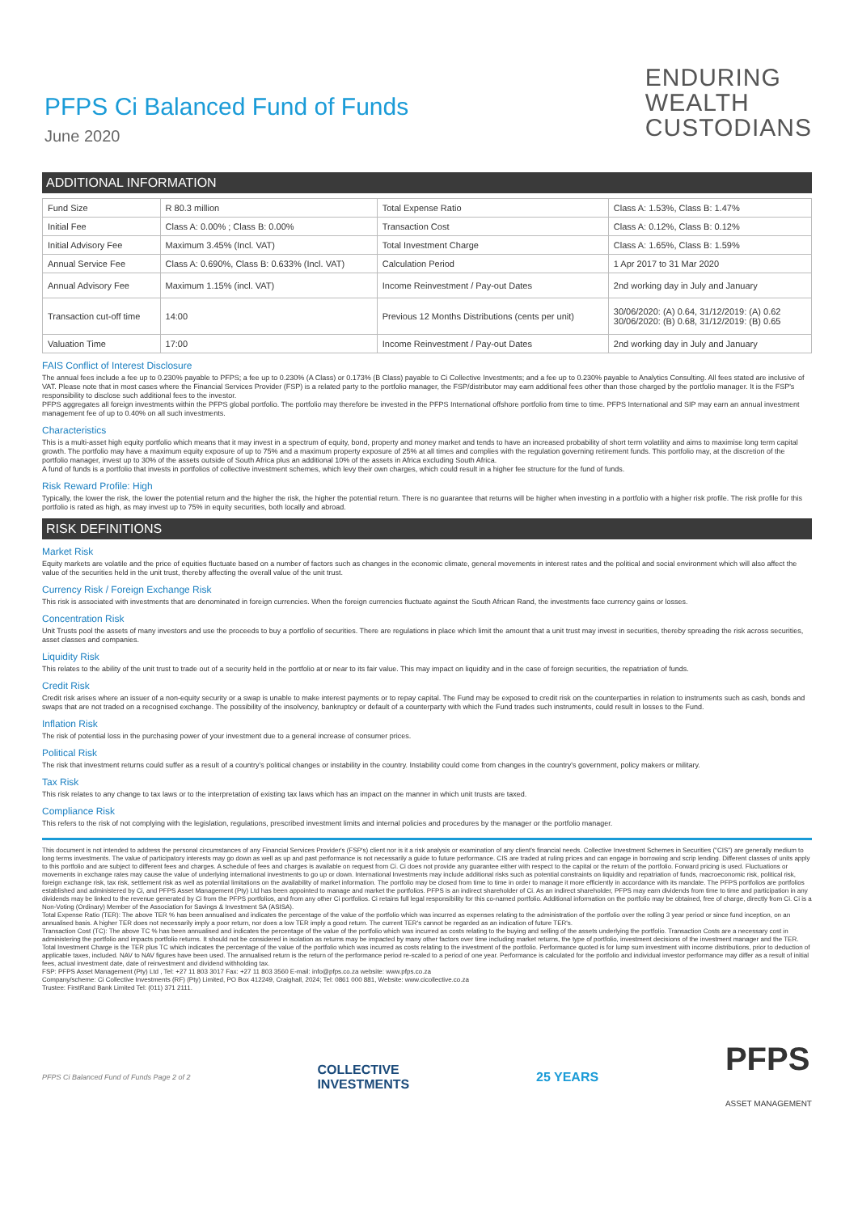PFPS Ci Balanced Fund of Funds
June 2020
ENDURING
WEALTH
CUSTODIANS
ADDITIONAL INFORMATION
| Fund Size | R 80.3 million | Total Expense Ratio | Class A: 1.53%, Class B: 1.47% |
| Initial Fee | Class A: 0.00% ; Class B: 0.00% | Transaction Cost | Class A: 0.12%, Class B: 0.12% |
| Initial Advisory Fee | Maximum 3.45% (Incl. VAT) | Total Investment Charge | Class A: 1.65%, Class B: 1.59% |
| Annual Service Fee | Class A: 0.690%, Class B: 0.633% (Incl. VAT) | Calculation Period | 1 Apr 2017 to 31 Mar 2020 |
| Annual Advisory Fee | Maximum 1.15% (incl. VAT) | Income Reinvestment / Pay-out Dates | 2nd working day in July and January |
| Transaction cut-off time | 14:00 | Previous 12 Months Distributions (cents per unit) | 30/06/2020: (A) 0.64, 31/12/2019: (A) 0.62 30/06/2020: (B) 0.68, 31/12/2019: (B) 0.65 |
| Valuation Time | 17:00 | Income Reinvestment / Pay-out Dates | 2nd working day in July and January |
FAIS Conflict of Interest Disclosure
The annual fees include a fee up to 0.230% payable to PFPS; a fee up to 0.230% (A Class) or 0.173% (B Class) payable to Ci Collective Investments; and a fee up to 0.230% payable to Analytics Consulting. All fees stated are inclusive of VAT. Please note that in most cases where the Financial Services Provider (FSP) is a related party to the portfolio manager, the FSP/distributor may earn additional fees other than those charged by the portfolio manager. It is the FSP's responsibility to disclose such additional fees to the investor.
PFPS aggregates all foreign investments within the PFPS global portfolio. The portfolio may therefore be invested in the PFPS International offshore portfolio from time to time. PFPS International and SIP may earn an annual investment management fee of up to 0.40% on all such investments.
Characteristics
This is a multi-asset high equity portfolio which means that it may invest in a spectrum of equity, bond, property and money market and tends to have an increased probability of short term volatility and aims to maximise long term capital growth. The portfolio may have a maximum equity exposure of up to 75% and a maximum property exposure of 25% at all times and complies with the regulation governing retirement funds. This portfolio may, at the discretion of the portfolio manager, invest up to 30% of the assets outside of South Africa plus an additional 10% of the assets in Africa excluding South Africa.
A fund of funds is a portfolio that invests in portfolios of collective investment schemes, which levy their own charges, which could result in a higher fee structure for the fund of funds.
Risk Reward Profile: High
Typically, the lower the risk, the lower the potential return and the higher the risk, the higher the potential return. There is no guarantee that returns will be higher when investing in a portfolio with a higher risk profile. The risk profile for this portfolio is rated as high, as may invest up to 75% in equity securities, both locally and abroad.
RISK DEFINITIONS
Market Risk
Equity markets are volatile and the price of equities fluctuate based on a number of factors such as changes in the economic climate, general movements in interest rates and the political and social environment which will also affect the value of the securities held in the unit trust, thereby affecting the overall value of the unit trust.
Currency Risk / Foreign Exchange Risk
This risk is associated with investments that are denominated in foreign currencies. When the foreign currencies fluctuate against the South African Rand, the investments face currency gains or losses.
Concentration Risk
Unit Trusts pool the assets of many investors and use the proceeds to buy a portfolio of securities. There are regulations in place which limit the amount that a unit trust may invest in securities, thereby spreading the risk across securities, asset classes and companies.
Liquidity Risk
This relates to the ability of the unit trust to trade out of a security held in the portfolio at or near to its fair value. This may impact on liquidity and in the case of foreign securities, the repatriation of funds.
Credit Risk
Credit risk arises where an issuer of a non-equity security or a swap is unable to make interest payments or to repay capital. The Fund may be exposed to credit risk on the counterparties in relation to instruments such as cash, bonds and swaps that are not traded on a recognised exchange. The possibility of the insolvency, bankruptcy or default of a counterparty with which the Fund trades such instruments, could result in losses to the Fund.
Inflation Risk
The risk of potential loss in the purchasing power of your investment due to a general increase of consumer prices.
Political Risk
The risk that investment returns could suffer as a result of a country's political changes or instability in the country. Instability could come from changes in the country's government, policy makers or military.
Tax Risk
This risk relates to any change to tax laws or to the interpretation of existing tax laws which has an impact on the manner in which unit trusts are taxed.
Compliance Risk
This refers to the risk of not complying with the legislation, regulations, prescribed investment limits and internal policies and procedures by the manager or the portfolio manager.
This document is not intended to address the personal circumstances of any Financial Services Provider's (FSP's) client nor is it a risk analysis or examination of any client's financial needs. Collective Investment Schemes in Securities ("CIS") are generally medium to long terms investments. The value of participatory interests may go down as well as up and past performance is not necessarily a guide to future performance. CIS are traded at ruling prices and can engage in borrowing and scrip lending. Different classes of units apply to this portfolio and are subject to different fees and charges. A schedule of fees and charges is available on request from Ci. Ci does not provide any guarantee either with respect to the capital or the return of the portfolio. Forward pricing is used. Fluctuations or movements in exchange rates may cause the value of underlying international investments to go up or down. International Investments may include additional risks such as potential constraints on liquidity and repatriation of funds, macroeconomic risk, political risk, foreign exchange risk, tax risk, settlement risk as well as potential limitations on the availability of market information. The portfolio may be closed from time to time in order to manage it more efficiently in accordance with its mandate. The PFPS portfolios are portfolios established and administered by Ci, and PFPS Asset Management (Pty) Ltd has been appointed to manage and market the portfolios. PFPS is an indirect shareholder of Ci. As an indirect shareholder, PFPS may earn dividends from time to time and participation in any dividends may be linked to the revenue generated by Ci from the PFPS portfolios, and from any other Ci portfolios. Ci retains full legal responsibility for this co-named portfolio. Additional information on the portfolio may be obtained, free of charge, directly from Ci. Ci is a Non-Voting (Ordinary) Member of the Association for Savings & Investment SA (ASISA).
Total Expense Ratio (TER): The above TER % has been annualised and indicates the percentage of the value of the portfolio which was incurred as expenses relating to the administration of the portfolio over the rolling 3 year period or since fund inception, on an annualised basis. A higher TER does not necessarily imply a poor return, nor does a low TER imply a good return. The current TER's cannot be regarded as an indication of future TER's.
Transaction Cost (TC): The above TC % has been annualised and indicates the percentage of the value of the portfolio which was incurred as costs relating to the buying and selling of the assets underlying the portfolio. Transaction Costs are a necessary cost in administering the portfolio and impacts portfolio returns. It should not be considered in isolation as returns may be impacted by many other factors over time including market returns, the type of portfolio, investment decisions of the investment manager and the TER.
Total Investment Charge is the TER plus TC which indicates the percentage of the value of the portfolio which was incurred as costs relating to the investment of the portfolio. Performance quoted is for lump sum investment with income distributions, prior to deduction of applicable taxes, included. NAV to NAV figures have been used. The annualised return is the return of the performance period re-scaled to a period of one year. Performance is calculated for the portfolio and individual investor performance may differ as a result of initial fees, actual investment date, date of reinvestment and dividend withholding tax.
FSP: PFPS Asset Management (Pty) Ltd , Tel: +27 11 803 3017 Fax: +27 11 803 3560 E-mail: info@pfps.co.za website: www.pfps.co.za
Company/scheme: Ci Collective Investments (RF) (Pty) Limited, PO Box 412249, Craighall, 2024; Tel: 0861 000 881, Website: www.cicollective.co.za
Trustee: FirstRand Bank Limited Tel: (011) 371 2111.
PFPS Ci Balanced Fund of Funds Page 2 of 2 COLLECTIVE
INVESTMENTS 25 YEARS PFPS
ASSET MANAGEMENT